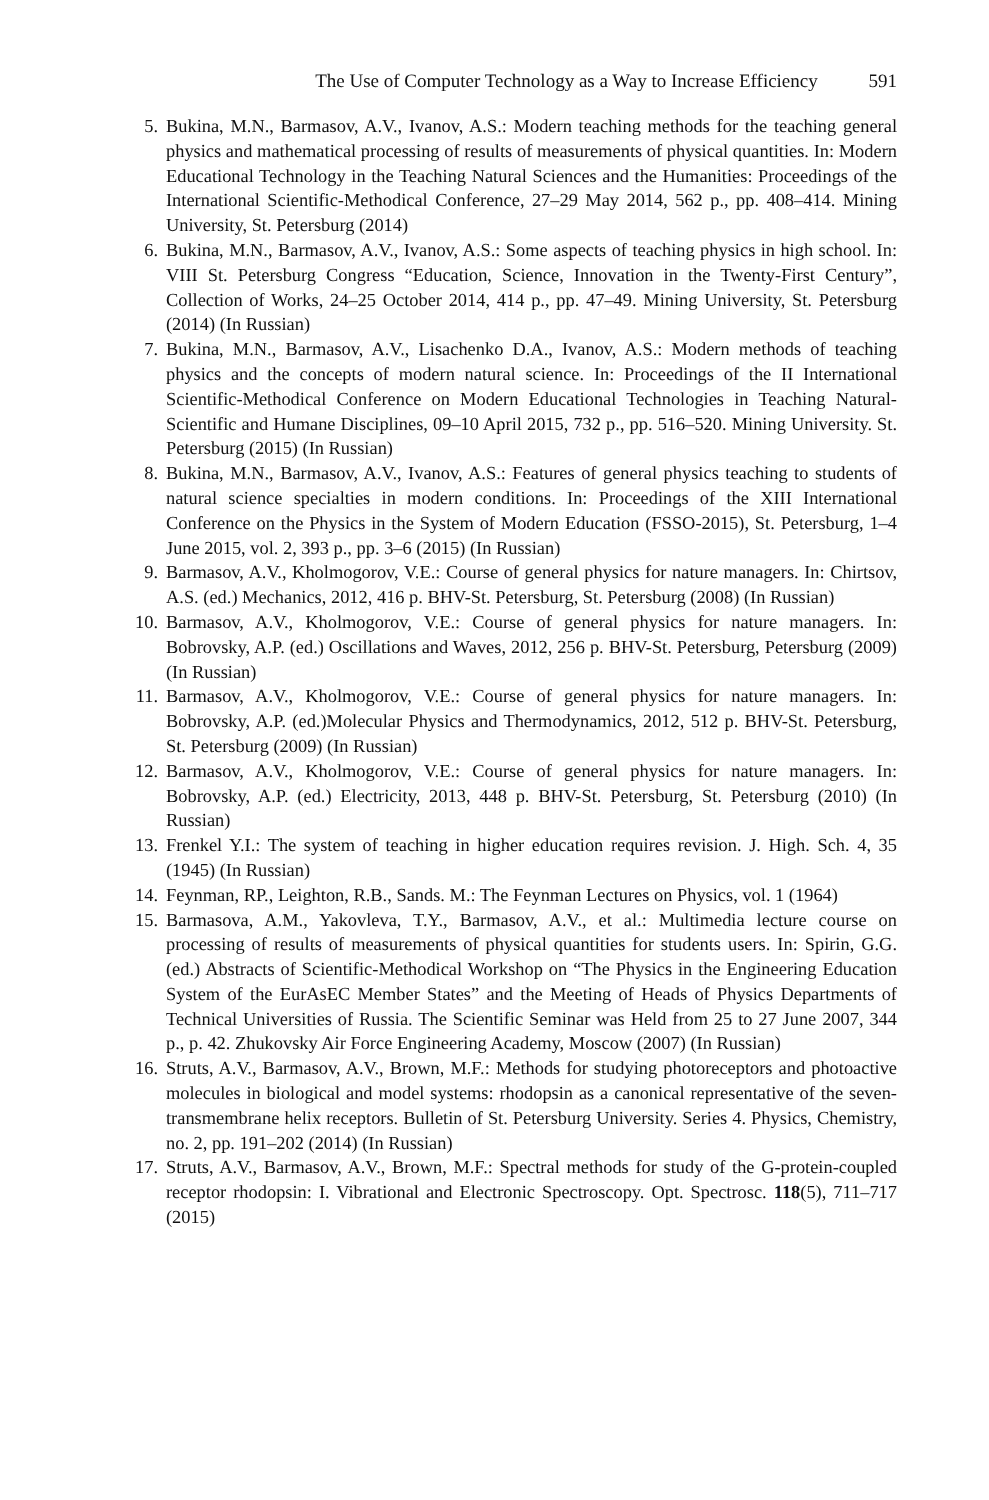The Use of Computer Technology as a Way to Increase Efficiency 591
5. Bukina, M.N., Barmasov, A.V., Ivanov, A.S.: Modern teaching methods for the teaching general physics and mathematical processing of results of measurements of physical quantities. In: Modern Educational Technology in the Teaching Natural Sciences and the Humanities: Proceedings of the International Scientific-Methodical Conference, 27–29 May 2014, 562 p., pp. 408–414. Mining University, St. Petersburg (2014)
6. Bukina, M.N., Barmasov, A.V., Ivanov, A.S.: Some aspects of teaching physics in high school. In: VIII St. Petersburg Congress “Education, Science, Innovation in the Twenty-First Century”, Collection of Works, 24–25 October 2014, 414 p., pp. 47–49. Mining University, St. Petersburg (2014) (In Russian)
7. Bukina, M.N., Barmasov, A.V., Lisachenko D.A., Ivanov, A.S.: Modern methods of teaching physics and the concepts of modern natural science. In: Proceedings of the II International Scientific-Methodical Conference on Modern Educational Technologies in Teaching Natural-Scientific and Humane Disciplines, 09–10 April 2015, 732 p., pp. 516–520. Mining University. St. Petersburg (2015) (In Russian)
8. Bukina, M.N., Barmasov, A.V., Ivanov, A.S.: Features of general physics teaching to students of natural science specialties in modern conditions. In: Proceedings of the XIII International Conference on the Physics in the System of Modern Education (FSSO-2015), St. Petersburg, 1–4 June 2015, vol. 2, 393 p., pp. 3–6 (2015) (In Russian)
9. Barmasov, A.V., Kholmogorov, V.E.: Course of general physics for nature managers. In: Chirtsov, A.S. (ed.) Mechanics, 2012, 416 p. BHV-St. Petersburg, St. Petersburg (2008) (In Russian)
10. Barmasov, A.V., Kholmogorov, V.E.: Course of general physics for nature managers. In: Bobrovsky, A.P. (ed.) Oscillations and Waves, 2012, 256 p. BHV-St. Petersburg, Petersburg (2009) (In Russian)
11. Barmasov, A.V., Kholmogorov, V.E.: Course of general physics for nature managers. In: Bobrovsky, A.P. (ed.)Molecular Physics and Thermodynamics, 2012, 512 p. BHV-St. Petersburg, St. Petersburg (2009) (In Russian)
12. Barmasov, A.V., Kholmogorov, V.E.: Course of general physics for nature managers. In: Bobrovsky, A.P. (ed.) Electricity, 2013, 448 p. BHV-St. Petersburg, St. Petersburg (2010) (In Russian)
13. Frenkel Y.I.: The system of teaching in higher education requires revision. J. High. Sch. 4, 35 (1945) (In Russian)
14. Feynman, RP., Leighton, R.B., Sands. M.: The Feynman Lectures on Physics, vol. 1 (1964)
15. Barmasova, A.M., Yakovleva, T.Y., Barmasov, A.V., et al.: Multimedia lecture course on processing of results of measurements of physical quantities for students users. In: Spirin, G.G. (ed.) Abstracts of Scientific-Methodical Workshop on “The Physics in the Engineering Education System of the EurAsEC Member States” and the Meeting of Heads of Physics Departments of Technical Universities of Russia. The Scientific Seminar was Held from 25 to 27 June 2007, 344 p., p. 42. Zhukovsky Air Force Engineering Academy, Moscow (2007) (In Russian)
16. Struts, A.V., Barmasov, A.V., Brown, M.F.: Methods for studying photoreceptors and photoactive molecules in biological and model systems: rhodopsin as a canonical representative of the seven-transmembrane helix receptors. Bulletin of St. Petersburg University. Series 4. Physics, Chemistry, no. 2, pp. 191–202 (2014) (In Russian)
17. Struts, A.V., Barmasov, A.V., Brown, M.F.: Spectral methods for study of the G-protein-coupled receptor rhodopsin: I. Vibrational and Electronic Spectroscopy. Opt. Spectrosc. 118(5), 711–717 (2015)